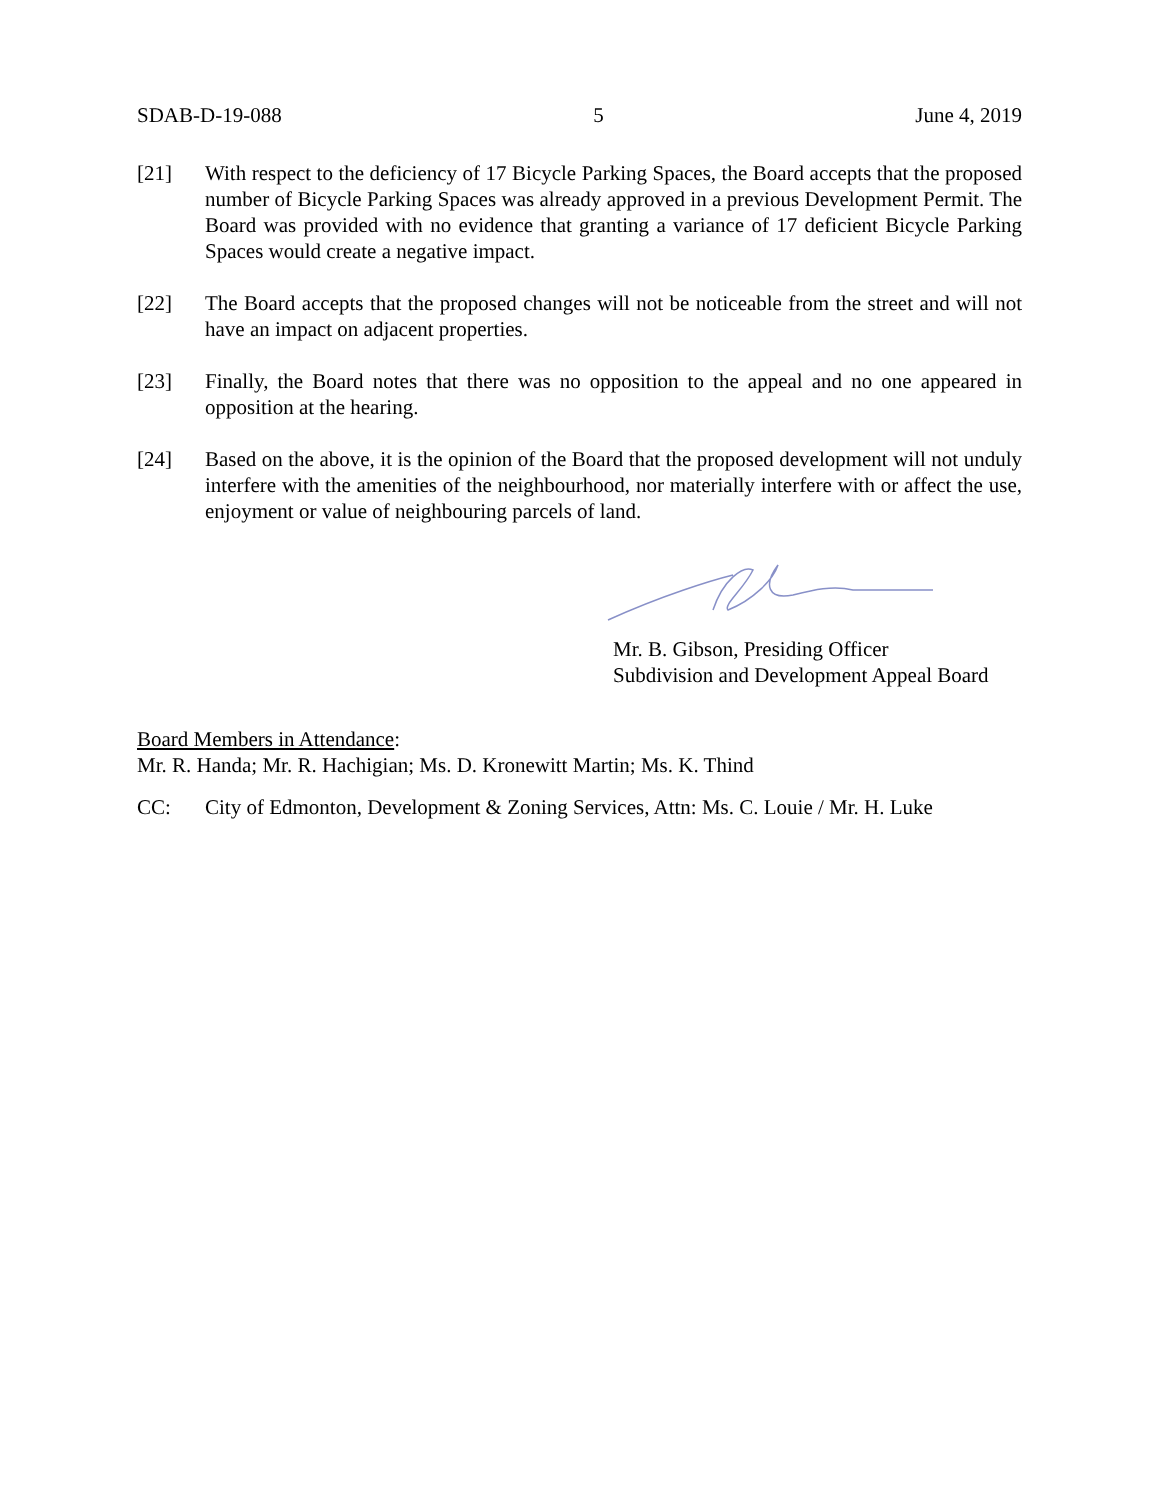SDAB-D-19-088 5 June 4, 2019
[21] With respect to the deficiency of 17 Bicycle Parking Spaces, the Board accepts that the proposed number of Bicycle Parking Spaces was already approved in a previous Development Permit. The Board was provided with no evidence that granting a variance of 17 deficient Bicycle Parking Spaces would create a negative impact.
[22] The Board accepts that the proposed changes will not be noticeable from the street and will not have an impact on adjacent properties.
[23] Finally, the Board notes that there was no opposition to the appeal and no one appeared in opposition at the hearing.
[24] Based on the above, it is the opinion of the Board that the proposed development will not unduly interfere with the amenities of the neighbourhood, nor materially interfere with or affect the use, enjoyment or value of neighbouring parcels of land.
Mr. B. Gibson, Presiding Officer
Subdivision and Development Appeal Board
Board Members in Attendance:
Mr. R. Handa; Mr. R. Hachigian; Ms. D. Kronewitt Martin; Ms. K. Thind
CC: City of Edmonton, Development & Zoning Services, Attn: Ms. C. Louie / Mr. H. Luke